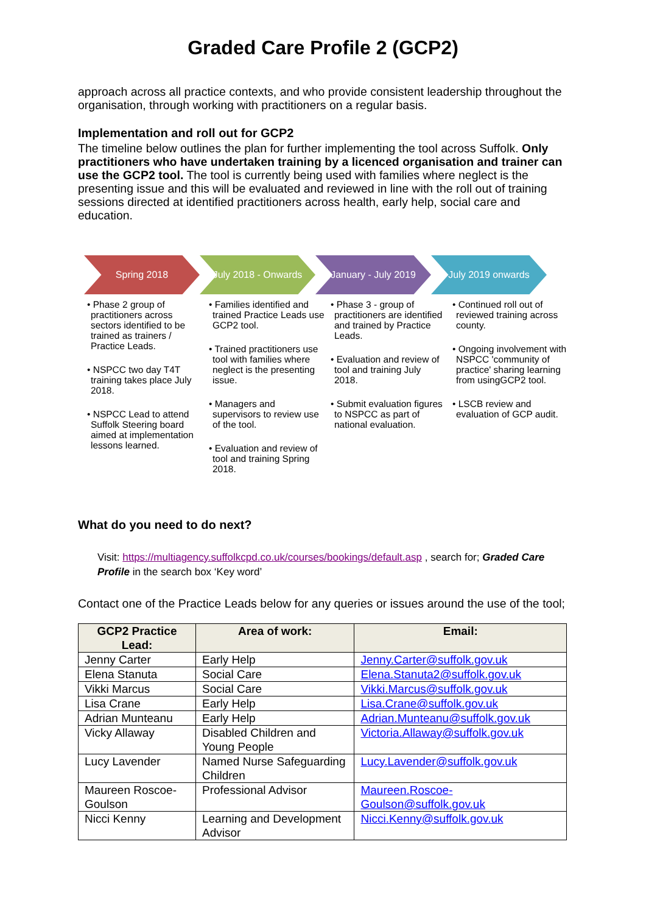Graded Care Profile 2 (GCP2)
approach across all practice contexts, and who provide consistent leadership throughout the organisation, through working with practitioners on a regular basis.
Implementation and roll out for GCP2
The timeline below outlines the plan for further implementing the tool across Suffolk. Only practitioners who have undertaken training by a licenced organisation and trainer can use the GCP2 tool. The tool is currently being used with families where neglect is the presenting issue and this will be evaluated and reviewed in line with the roll out of training sessions directed at identified practitioners across health, early help, social care and education.
Spring 2018 July 2018 - Onwards January - July 2019 July 2019 onwards
• Phase 2 group of practitioners across sectors identified to be trained as trainers / Practice Leads.
• NSPCC two day T4T training takes place July 2018.
• NSPCC Lead to attend Suffolk Steering board aimed at implementation lessons learned.
• Families identified and trained Practice Leads use GCP2 tool.
• Trained practitioners use tool with families where neglect is the presenting issue.
• Managers and supervisors to review use of the tool.
• Evaluation and review of tool and training Spring 2018.
• Phase 3 - group of practitioners are identified and trained by Practice Leads.
• Evaluation and review of tool and training July 2018.
• Submit evaluation figures to NSPCC as part of national evaluation.
• Continued roll out of reviewed training across county.
• Ongoing involvement with NSPCC 'community of practice' sharing learning from usingGCP2 tool.
• LSCB review and evaluation of GCP audit.
What do you need to do next?
Visit: https://multiagency.suffolkcpd.co.uk/courses/bookings/default.asp , search for; Graded Care Profile in the search box ‘Key word’
Contact one of the Practice Leads below for any queries or issues around the use of the tool;
| GCP2 Practice Lead: | Area of work: | Email: |
| --- | --- | --- |
| Jenny Carter | Early Help | Jenny.Carter@suffolk.gov.uk |
| Elena Stanuta | Social Care | Elena.Stanuta2@suffolk.gov.uk |
| Vikki Marcus | Social Care | Vikki.Marcus@suffolk.gov.uk |
| Lisa Crane | Early Help | Lisa.Crane@suffolk.gov.uk |
| Adrian Munteanu | Early Help | Adrian.Munteanu@suffolk.gov.uk |
| Vicky Allaway | Disabled Children and Young People | Victoria.Allaway@suffolk.gov.uk |
| Lucy Lavender | Named Nurse Safeguarding Children | Lucy.Lavender@suffolk.gov.uk |
| Maureen Roscoe-Goulson | Professional Advisor | Maureen.Roscoe-Goulson@suffolk.gov.uk |
| Nicci Kenny | Learning and Development Advisor | Nicci.Kenny@suffolk.gov.uk |